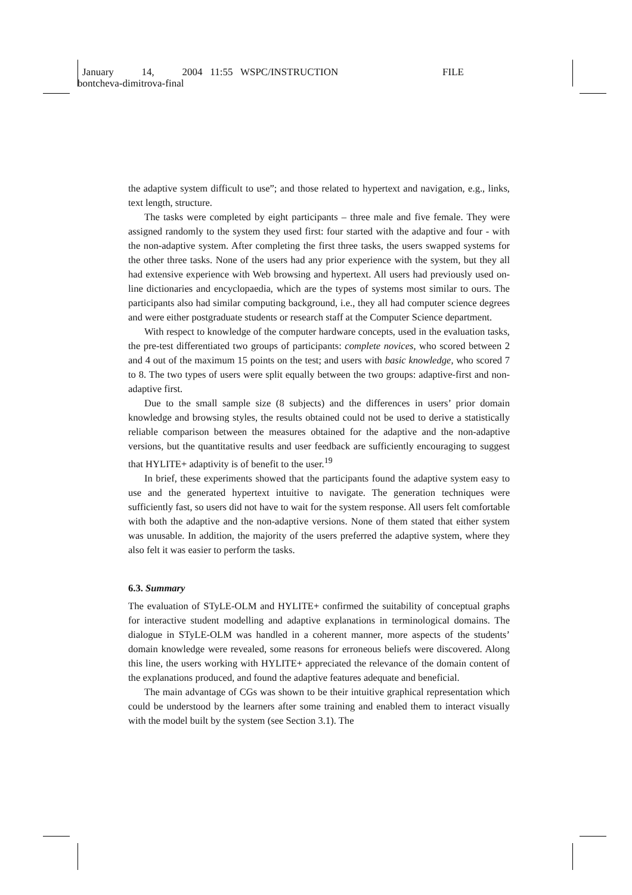January 14, 2004 11:55 WSPC/INSTRUCTION
FILE
bontcheva-dimitrova-final
the adaptive system difficult to use”; and those related to hypertext and navigation, e.g., links, text length, structure.
The tasks were completed by eight participants – three male and five female. They were assigned randomly to the system they used first: four started with the adaptive and four - with the non-adaptive system. After completing the first three tasks, the users swapped systems for the other three tasks. None of the users had any prior experience with the system, but they all had extensive experience with Web browsing and hypertext. All users had previously used on-line dictionaries and encyclopaedia, which are the types of systems most similar to ours. The participants also had similar computing background, i.e., they all had computer science degrees and were either postgraduate students or research staff at the Computer Science department.
With respect to knowledge of the computer hardware concepts, used in the evaluation tasks, the pre-test differentiated two groups of participants: complete novices, who scored between 2 and 4 out of the maximum 15 points on the test; and users with basic knowledge, who scored 7 to 8. The two types of users were split equally between the two groups: adaptive-first and non-adaptive first.
Due to the small sample size (8 subjects) and the differences in users’ prior domain knowledge and browsing styles, the results obtained could not be used to derive a statistically reliable comparison between the measures obtained for the adaptive and the non-adaptive versions, but the quantitative results and user feedback are sufficiently encouraging to suggest that HYLITE+ adaptivity is of benefit to the user.<sup>19</sup>
In brief, these experiments showed that the participants found the adaptive system easy to use and the generated hypertext intuitive to navigate. The generation techniques were sufficiently fast, so users did not have to wait for the system response. All users felt comfortable with both the adaptive and the non-adaptive versions. None of them stated that either system was unusable. In addition, the majority of the users preferred the adaptive system, where they also felt it was easier to perform the tasks.
6.3. Summary
The evaluation of STyLE-OLM and HYLITE+ confirmed the suitability of conceptual graphs for interactive student modelling and adaptive explanations in terminological domains. The dialogue in STyLE-OLM was handled in a coherent manner, more aspects of the students’ domain knowledge were revealed, some reasons for erroneous beliefs were discovered. Along this line, the users working with HYLITE+ appreciated the relevance of the domain content of the explanations produced, and found the adaptive features adequate and beneficial.
The main advantage of CGs was shown to be their intuitive graphical representation which could be understood by the learners after some training and enabled them to interact visually with the model built by the system (see Section 3.1). The